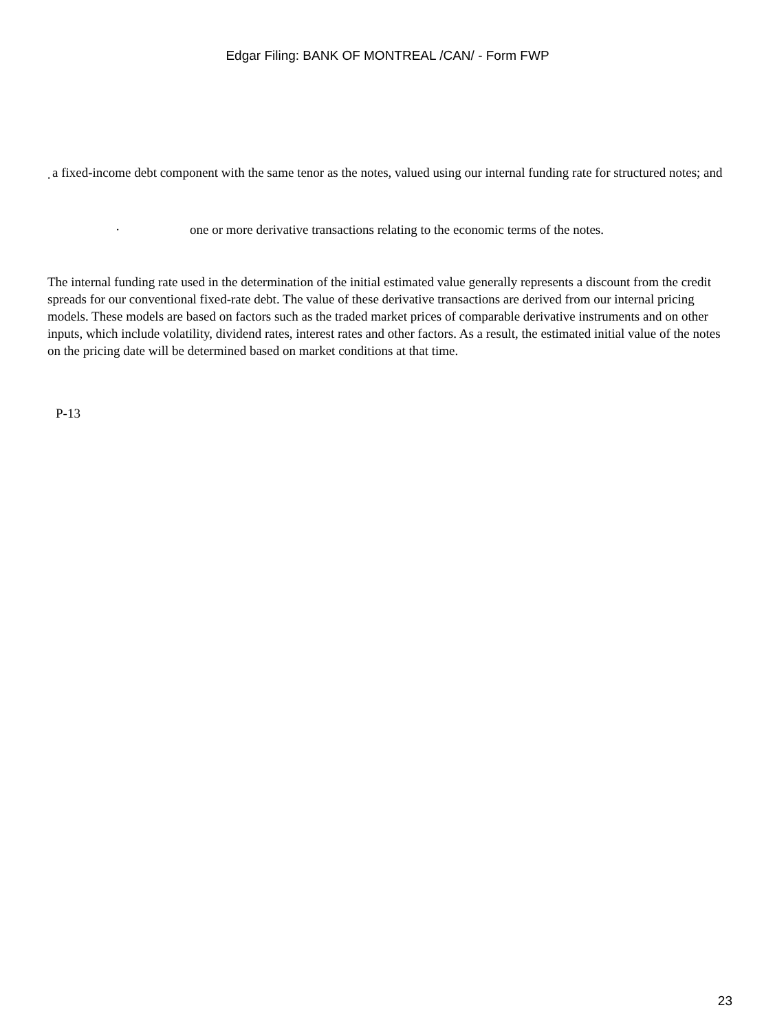Edgar Filing: BANK OF MONTREAL /CAN/ - Form FWP
· a fixed-income debt component with the same tenor as the notes, valued using our internal funding rate for structured notes; and
· one or more derivative transactions relating to the economic terms of the notes.
The internal funding rate used in the determination of the initial estimated value generally represents a discount from the credit spreads for our conventional fixed-rate debt. The value of these derivative transactions are derived from our internal pricing models. These models are based on factors such as the traded market prices of comparable derivative instruments and on other inputs, which include volatility, dividend rates, interest rates and other factors. As a result, the estimated initial value of the notes on the pricing date will be determined based on market conditions at that time.
P-13
23